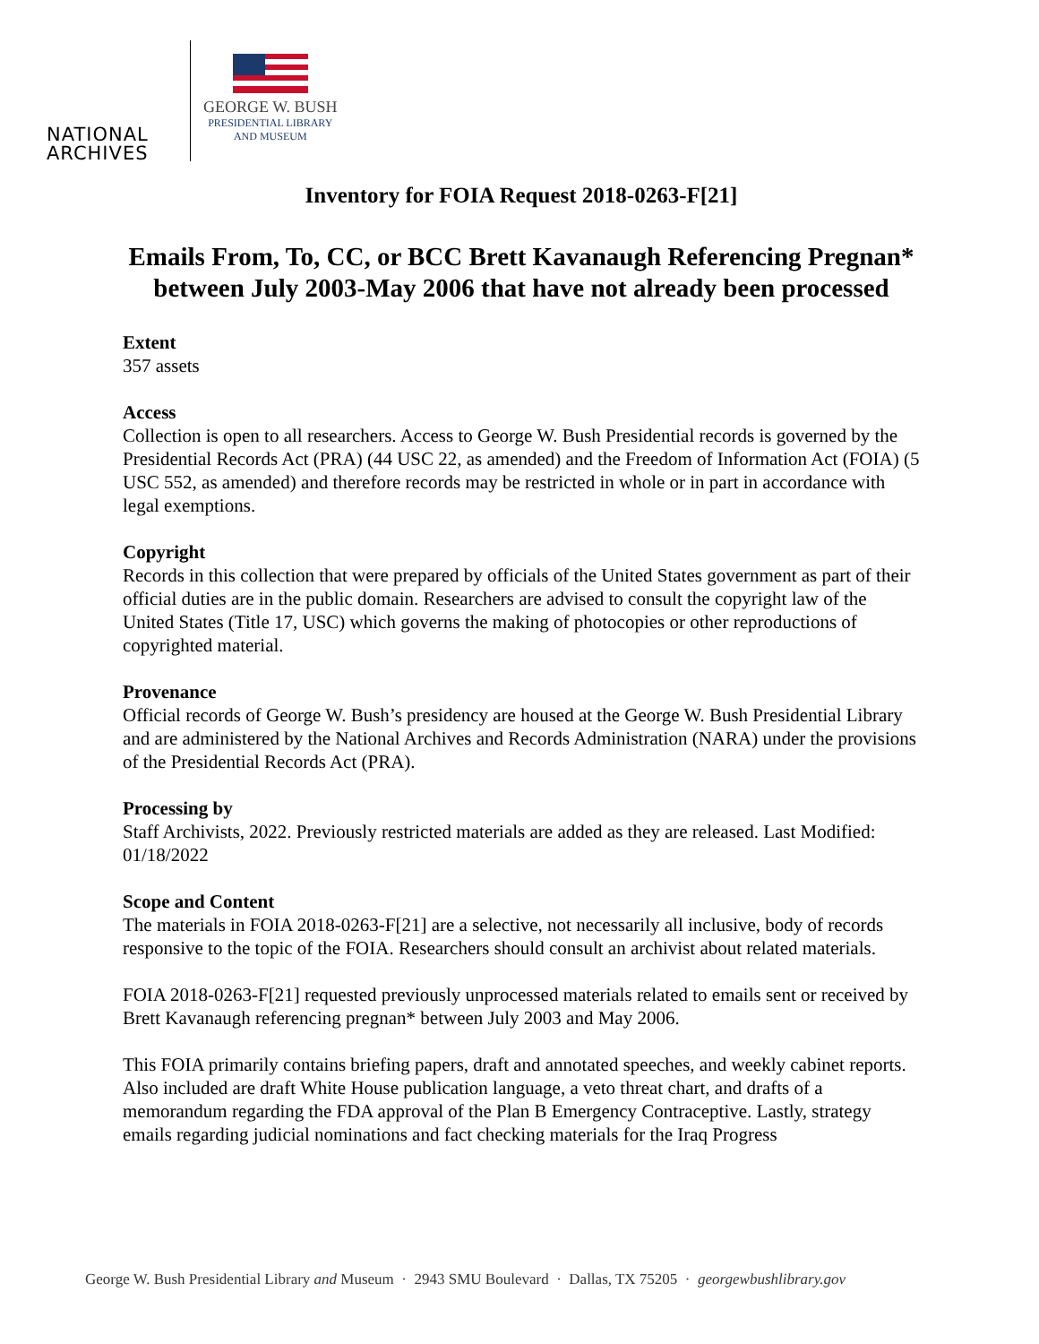NATIONAL
ARCHIVES
GEORGE W. BUSH
PRESIDENTIAL LIBRARY
AND MUSEUM
Inventory for FOIA Request 2018-0263-F[21]
Emails From, To, CC, or BCC Brett Kavanaugh Referencing Pregnan* between July 2003-May 2006 that have not already been processed
Extent
357 assets
Access
Collection is open to all researchers. Access to George W. Bush Presidential records is governed by the Presidential Records Act (PRA) (44 USC 22, as amended) and the Freedom of Information Act (FOIA) (5 USC 552, as amended) and therefore records may be restricted in whole or in part in accordance with legal exemptions.
Copyright
Records in this collection that were prepared by officials of the United States government as part of their official duties are in the public domain. Researchers are advised to consult the copyright law of the United States (Title 17, USC) which governs the making of photocopies or other reproductions of copyrighted material.
Provenance
Official records of George W. Bush’s presidency are housed at the George W. Bush Presidential Library and are administered by the National Archives and Records Administration (NARA) under the provisions of the Presidential Records Act (PRA).
Processing by
Staff Archivists, 2022. Previously restricted materials are added as they are released. Last Modified: 01/18/2022
Scope and Content
The materials in FOIA 2018-0263-F[21] are a selective, not necessarily all inclusive, body of records responsive to the topic of the FOIA. Researchers should consult an archivist about related materials.
FOIA 2018-0263-F[21] requested previously unprocessed materials related to emails sent or received by Brett Kavanaugh referencing pregnan* between July 2003 and May 2006.
This FOIA primarily contains briefing papers, draft and annotated speeches, and weekly cabinet reports. Also included are draft White House publication language, a veto threat chart, and drafts of a memorandum regarding the FDA approval of the Plan B Emergency Contraceptive. Lastly, strategy emails regarding judicial nominations and fact checking materials for the Iraq Progress
George W. Bush Presidential Library and Museum · 2943 SMU Boulevard · Dallas, TX 75205 · georgewbushlibrary.gov